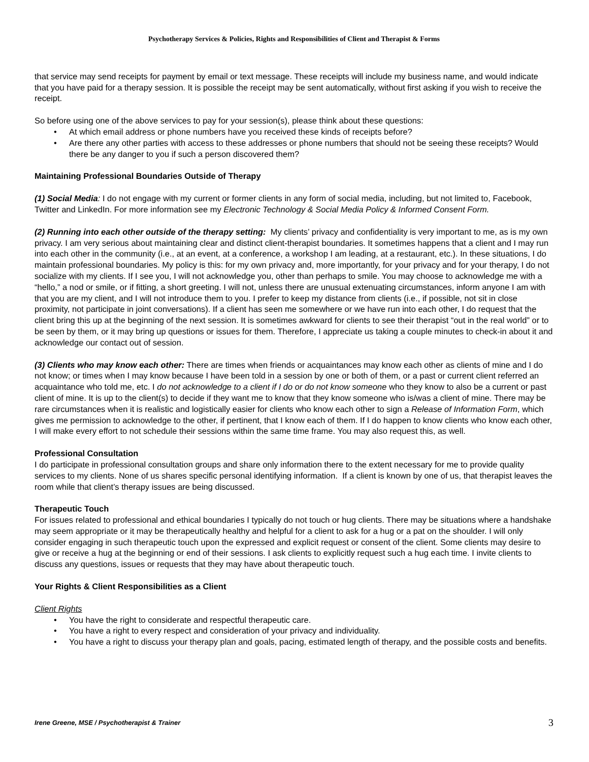Psychotherapy Services & Policies, Rights and Responsibilities of Client and Therapist & Forms
that service may send receipts for payment by email or text message. These receipts will include my business name, and would indicate that you have paid for a therapy session. It is possible the receipt may be sent automatically, without first asking if you wish to receive the receipt.
So before using one of the above services to pay for your session(s), please think about these questions:
• At which email address or phone numbers have you received these kinds of receipts before?
• Are there any other parties with access to these addresses or phone numbers that should not be seeing these receipts? Would there be any danger to you if such a person discovered them?
Maintaining Professional Boundaries Outside of Therapy
(1) Social Media: I do not engage with my current or former clients in any form of social media, including, but not limited to, Facebook, Twitter and LinkedIn. For more information see my Electronic Technology & Social Media Policy & Informed Consent Form.
(2) Running into each other outside of the therapy setting: My clients’ privacy and confidentiality is very important to me, as is my own privacy. I am very serious about maintaining clear and distinct client-therapist boundaries. It sometimes happens that a client and I may run into each other in the community (i.e., at an event, at a conference, a workshop I am leading, at a restaurant, etc.). In these situations, I do maintain professional boundaries. My policy is this: for my own privacy and, more importantly, for your privacy and for your therapy, I do not socialize with my clients. If I see you, I will not acknowledge you, other than perhaps to smile. You may choose to acknowledge me with a “hello,” a nod or smile, or if fitting, a short greeting. I will not, unless there are unusual extenuating circumstances, inform anyone I am with that you are my client, and I will not introduce them to you. I prefer to keep my distance from clients (i.e., if possible, not sit in close proximity, not participate in joint conversations). If a client has seen me somewhere or we have run into each other, I do request that the client bring this up at the beginning of the next session. It is sometimes awkward for clients to see their therapist “out in the real world” or to be seen by them, or it may bring up questions or issues for them. Therefore, I appreciate us taking a couple minutes to check-in about it and acknowledge our contact out of session.
(3) Clients who may know each other: There are times when friends or acquaintances may know each other as clients of mine and I do not know; or times when I may know because I have been told in a session by one or both of them, or a past or current client referred an acquaintance who told me, etc. I do not acknowledge to a client if I do or do not know someone who they know to also be a current or past client of mine. It is up to the client(s) to decide if they want me to know that they know someone who is/was a client of mine. There may be rare circumstances when it is realistic and logistically easier for clients who know each other to sign a Release of Information Form, which gives me permission to acknowledge to the other, if pertinent, that I know each of them. If I do happen to know clients who know each other, I will make every effort to not schedule their sessions within the same time frame. You may also request this, as well.
Professional Consultation
I do participate in professional consultation groups and share only information there to the extent necessary for me to provide quality services to my clients. None of us shares specific personal identifying information. If a client is known by one of us, that therapist leaves the room while that client’s therapy issues are being discussed.
Therapeutic Touch
For issues related to professional and ethical boundaries I typically do not touch or hug clients. There may be situations where a handshake may seem appropriate or it may be therapeutically healthy and helpful for a client to ask for a hug or a pat on the shoulder. I will only consider engaging in such therapeutic touch upon the expressed and explicit request or consent of the client. Some clients may desire to give or receive a hug at the beginning or end of their sessions. I ask clients to explicitly request such a hug each time. I invite clients to discuss any questions, issues or requests that they may have about therapeutic touch.
Your Rights & Client Responsibilities as a Client
Client Rights
• You have the right to considerate and respectful therapeutic care.
• You have a right to every respect and consideration of your privacy and individuality.
• You have a right to discuss your therapy plan and goals, pacing, estimated length of therapy, and the possible costs and benefits.
Irene Greene, MSE / Psychotherapist & Trainer 3